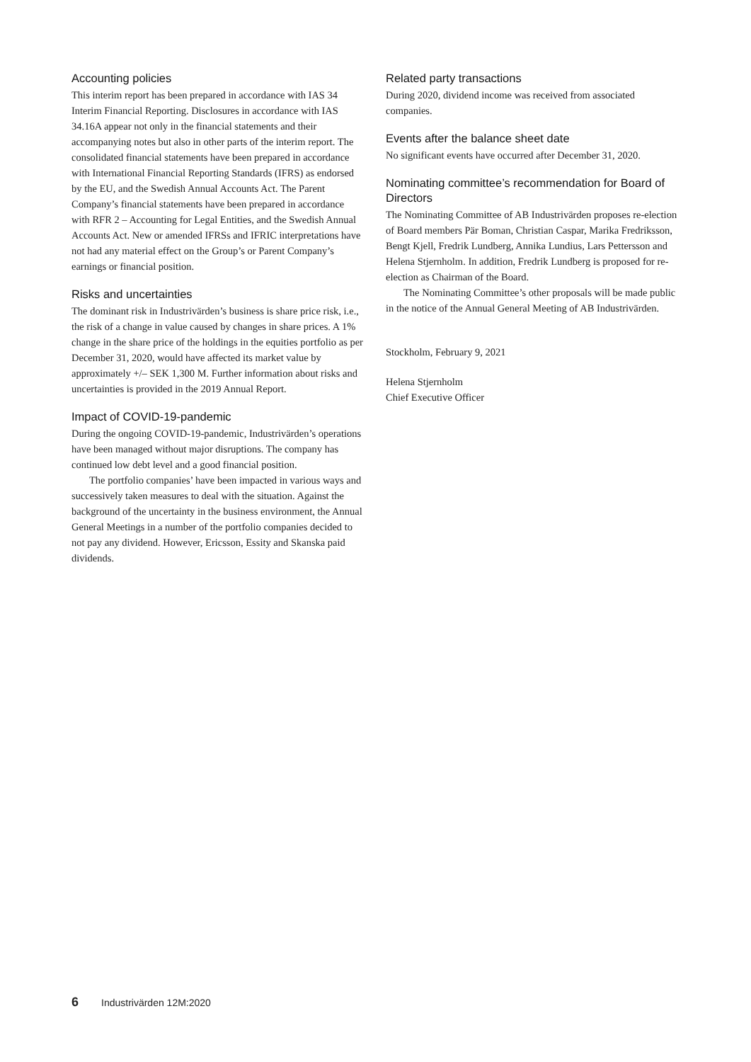Accounting policies
This interim report has been prepared in accordance with IAS 34 Interim Financial Reporting. Disclosures in accordance with IAS 34.16A appear not only in the financial statements and their accompanying notes but also in other parts of the interim report. The consolidated financial statements have been prepared in accordance with International Financial Reporting Standards (IFRS) as endorsed by the EU, and the Swedish Annual Accounts Act. The Parent Company’s financial statements have been prepared in accordance with RFR 2 – Accounting for Legal Entities, and the Swedish Annual Accounts Act. New or amended IFRSs and IFRIC interpretations have not had any material effect on the Group’s or Parent Company’s earnings or financial position.
Risks and uncertainties
The dominant risk in Industrivärden’s business is share price risk, i.e., the risk of a change in value caused by changes in share prices. A 1% change in the share price of the holdings in the equities portfolio as per December 31, 2020, would have affected its market value by approximately +/– SEK 1,300 M. Further information about risks and uncertainties is provided in the 2019 Annual Report.
Impact of COVID-19-pandemic
During the ongoing COVID-19-pandemic, Industrivärden’s operations have been managed without major disruptions. The company has continued low debt level and a good financial position.
The portfolio companies’ have been impacted in various ways and successively taken measures to deal with the situation. Against the background of the uncertainty in the business environment, the Annual General Meetings in a number of the portfolio companies decided to not pay any dividend. However, Ericsson, Essity and Skanska paid dividends.
Related party transactions
During 2020, dividend income was received from associated companies.
Events after the balance sheet date
No significant events have occurred after December 31, 2020.
Nominating committee’s recommendation for Board of Directors
The Nominating Committee of AB Industrivärden proposes re-election of Board members Pär Boman, Christian Caspar, Marika Fredriksson, Bengt Kjell, Fredrik Lundberg, Annika Lundius, Lars Pettersson and Helena Stjernholm. In addition, Fredrik Lundberg is proposed for re-election as Chairman of the Board.
The Nominating Committee’s other proposals will be made public in the notice of the Annual General Meeting of AB Industrivärden.
Stockholm, February 9, 2021
Helena Stjernholm
Chief Executive Officer
6 Industrivärden 12M:2020